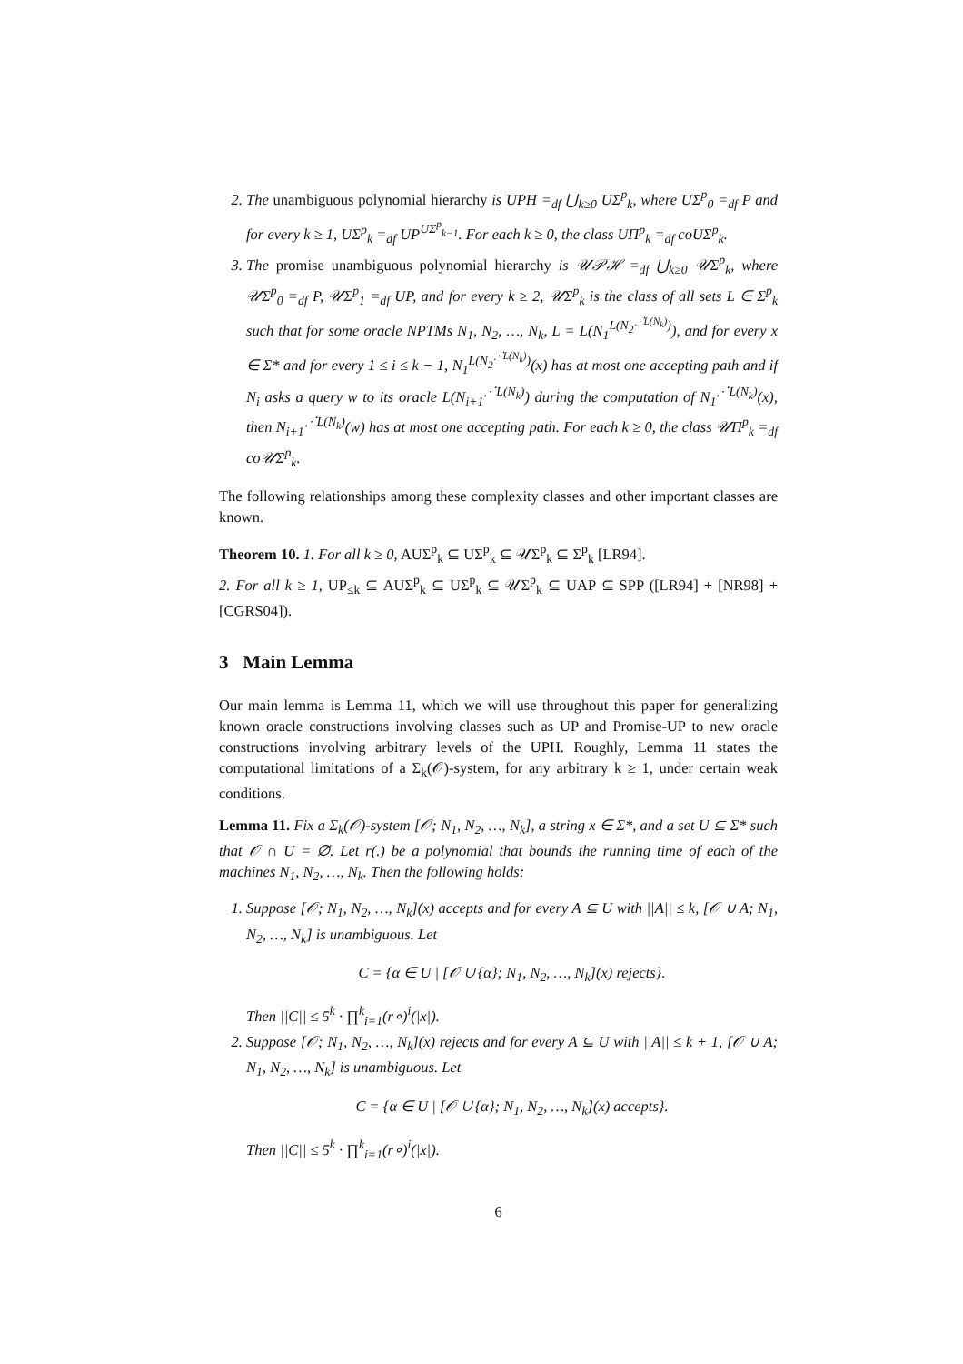2. The unambiguous polynomial hierarchy is UPH =<sub>df</sub> ⋃<sub>k≥0</sub> UΣ<sup>p</sup><sub>k</sub>, where UΣ<sup>p</sup><sub>0</sub> =<sub>df</sub> P and for every k ≥ 1, UΣ<sup>p</sup><sub>k</sub> =<sub>df</sub> UP<sup>UΣ<sup>p</sup><sub>k−1</sub></sup>. For each k ≥ 0, the class UΠ<sup>p</sup><sub>k</sub> =<sub>df</sub> coUΣ<sup>p</sup><sub>k</sub>.
3. The promise unambiguous polynomial hierarchy is 𝒰𝒫ℋ =<sub>df</sub> ⋃<sub>k≥0</sub> 𝒰Σ<sup>p</sup><sub>k</sub>, where 𝒰Σ<sup>p</sup><sub>0</sub> =<sub>df</sub> P, 𝒰Σ<sup>p</sup><sub>1</sub> =<sub>df</sub> UP, and for every k ≥ 2, 𝒰Σ<sup>p</sup><sub>k</sub> is the class of all sets L ∈ Σ<sup>p</sup><sub>k</sub> such that for some oracle NPTMs N<sub>1</sub>, N<sub>2</sub>, …, N<sub>k</sub>, L = L(N<sub>1</sub><sup>L(N<sub>2</sub><sup>⋰L(N<sub>k</sub>)</sup>)</sup>), and for every x ∈ Σ* and for every 1 ≤ i ≤ k − 1, N<sub>1</sub><sup>L(N<sub>2</sub><sup>⋰L(N<sub>k</sub>)</sup>)</sup>(x) has at most one accepting path and if N<sub>i</sub> asks a query w to its oracle L(N<sub>i+1</sub><sup>⋰L(N<sub>k</sub>)</sup>) during the computation of N<sub>1</sub><sup>⋰L(N<sub>k</sub>)</sup>(x), then N<sub>i+1</sub><sup>⋰L(N<sub>k</sub>)</sup>(w) has at most one accepting path. For each k ≥ 0, the class 𝒰Π<sup>p</sup><sub>k</sub> =<sub>df</sub> co𝒰Σ<sup>p</sup><sub>k</sub>.
The following relationships among these complexity classes and other important classes are known.
Theorem 10. 1. For all k ≥ 0, AUΣ<sup>p</sup><sub>k</sub> ⊆ UΣ<sup>p</sup><sub>k</sub> ⊆ 𝒰Σ<sup>p</sup><sub>k</sub> ⊆ Σ<sup>p</sup><sub>k</sub> [LR94].
2. For all k ≥ 1, UP<sub>≤k</sub> ⊆ AUΣ<sup>p</sup><sub>k</sub> ⊆ UΣ<sup>p</sup><sub>k</sub> ⊆ 𝒰Σ<sup>p</sup><sub>k</sub> ⊆ UAP ⊆ SPP ([LR94] + [NR98] + [CGRS04]).
3 Main Lemma
Our main lemma is Lemma 11, which we will use throughout this paper for generalizing known oracle constructions involving classes such as UP and Promise-UP to new oracle constructions involving arbitrary levels of the UPH. Roughly, Lemma 11 states the computational limitations of a Σ<sub>k</sub>(𝒪)-system, for any arbitrary k ≥ 1, under certain weak conditions.
Lemma 11. Fix a Σ<sub>k</sub>(𝒪)-system [𝒪; N<sub>1</sub>, N<sub>2</sub>, …, N<sub>k</sub>], a string x ∈ Σ*, and a set U ⊆ Σ* such that 𝒪 ∩ U = ∅. Let r(.) be a polynomial that bounds the running time of each of the machines N<sub>1</sub>, N<sub>2</sub>, …, N<sub>k</sub>. Then the following holds:
1. Suppose [𝒪; N<sub>1</sub>, N<sub>2</sub>, …, N<sub>k</sub>](x) accepts and for every A ⊆ U with ||A|| ≤ k, [𝒪 ∪ A; N<sub>1</sub>, N<sub>2</sub>, …, N<sub>k</sub>] is unambiguous. Let
C = {α ∈ U | [𝒪 ∪ {α}; N<sub>1</sub>, N<sub>2</sub>, …, N<sub>k</sub>](x) rejects}.
Then ||C|| ≤ 5<sup>k</sup> · ∏<sup>k</sup><sub>i=1</sub>(r∘)<sup>i</sup>(|x|).
2. Suppose [𝒪; N<sub>1</sub>, N<sub>2</sub>, …, N<sub>k</sub>](x) rejects and for every A ⊆ U with ||A|| ≤ k + 1, [𝒪 ∪ A; N<sub>1</sub>, N<sub>2</sub>, …, N<sub>k</sub>] is unambiguous. Let
C = {α ∈ U | [𝒪 ∪ {α}; N<sub>1</sub>, N<sub>2</sub>, …, N<sub>k</sub>](x) accepts}.
Then ||C|| ≤ 5<sup>k</sup> · ∏<sup>k</sup><sub>i=1</sub>(r∘)<sup>i</sup>(|x|).
6